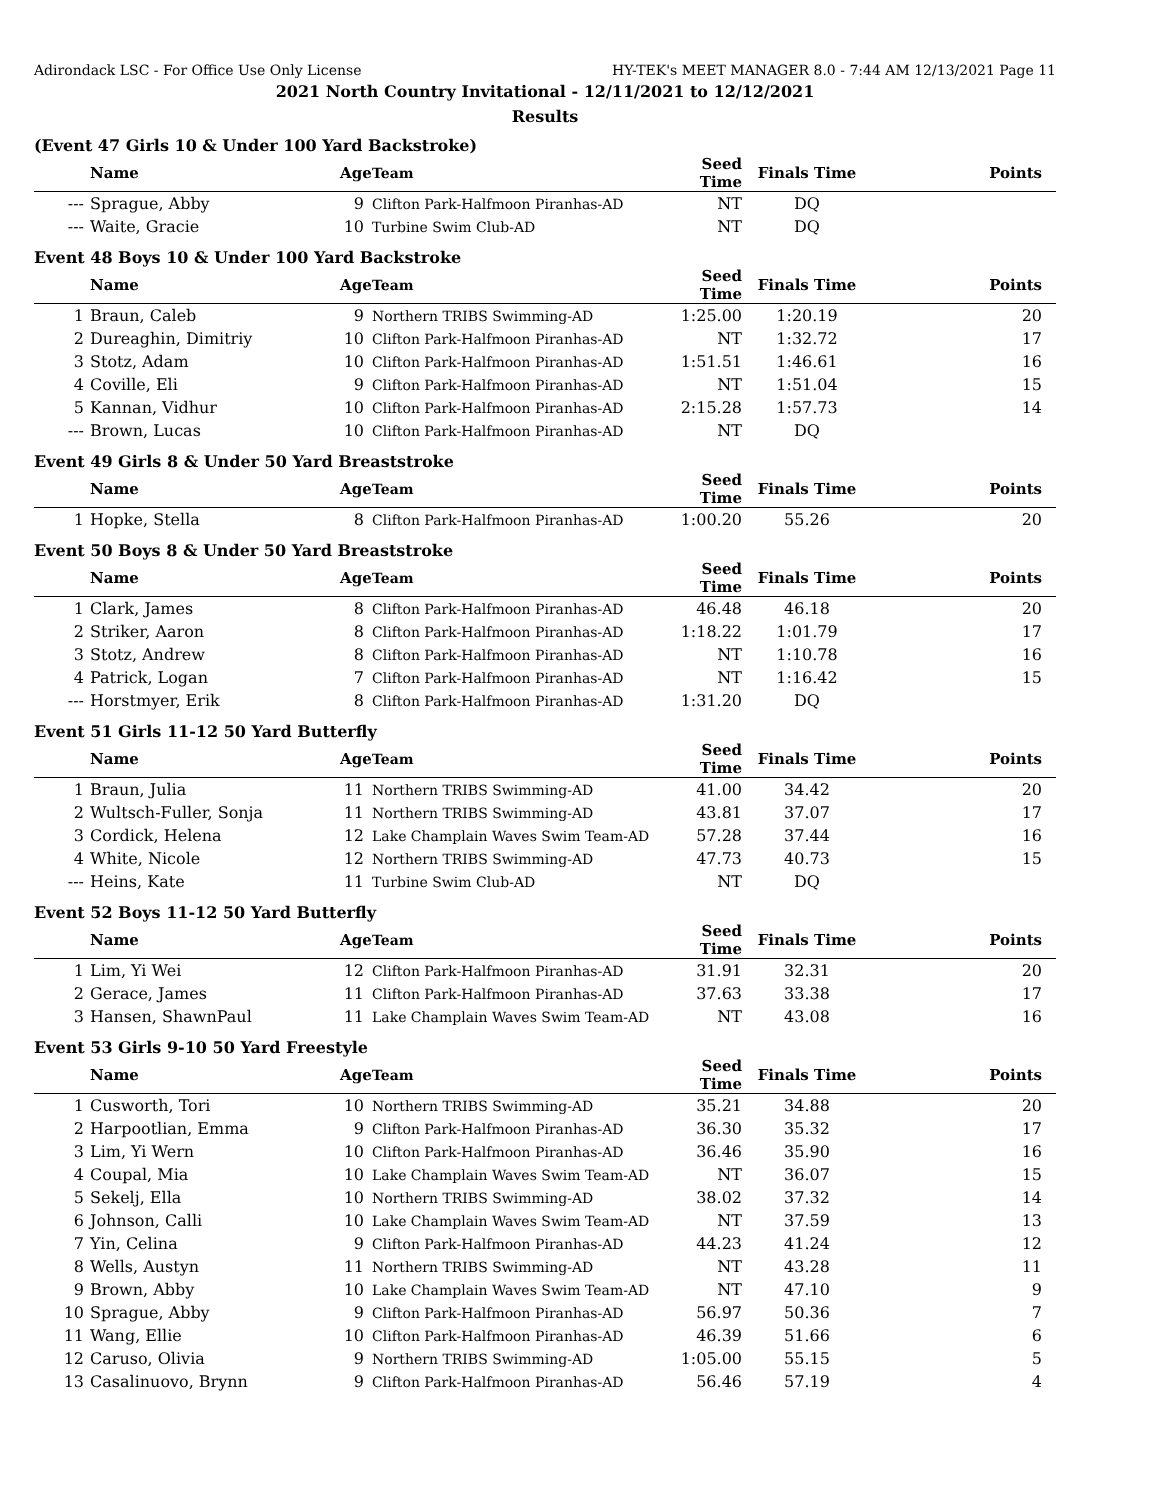Adirondack LSC - For Office Use Only License HY-TEK's MEET MANAGER 8.0 - 7:44 AM 12/13/2021 Page 11
2021 North Country Invitational - 12/11/2021 to 12/12/2021
Results
(Event 47 Girls 10 & Under 100 Yard Backstroke)
| | Name | Age | Team | Seed Time | Finals Time | Points |
| --- | --- | --- | --- | --- | --- | --- |
| --- | Sprague, Abby | 9 | Clifton Park-Halfmoon Piranhas-AD | NT | DQ | |
| --- | Waite, Gracie | 10 | Turbine Swim Club-AD | NT | DQ | |
Event 48 Boys 10 & Under 100 Yard Backstroke
| | Name | Age | Team | Seed Time | Finals Time | Points |
| --- | --- | --- | --- | --- | --- | --- |
| 1 | Braun, Caleb | 9 | Northern TRIBS Swimming-AD | 1:25.00 | 1:20.19 | 20 |
| 2 | Dureaghin, Dimitriy | 10 | Clifton Park-Halfmoon Piranhas-AD | NT | 1:32.72 | 17 |
| 3 | Stotz, Adam | 10 | Clifton Park-Halfmoon Piranhas-AD | 1:51.51 | 1:46.61 | 16 |
| 4 | Coville, Eli | 9 | Clifton Park-Halfmoon Piranhas-AD | NT | 1:51.04 | 15 |
| 5 | Kannan, Vidhur | 10 | Clifton Park-Halfmoon Piranhas-AD | 2:15.28 | 1:57.73 | 14 |
| --- | Brown, Lucas | 10 | Clifton Park-Halfmoon Piranhas-AD | NT | DQ | |
Event 49 Girls 8 & Under 50 Yard Breaststroke
| | Name | Age | Team | Seed Time | Finals Time | Points |
| --- | --- | --- | --- | --- | --- | --- |
| 1 | Hopke, Stella | 8 | Clifton Park-Halfmoon Piranhas-AD | 1:00.20 | 55.26 | 20 |
Event 50 Boys 8 & Under 50 Yard Breaststroke
| | Name | Age | Team | Seed Time | Finals Time | Points |
| --- | --- | --- | --- | --- | --- | --- |
| 1 | Clark, James | 8 | Clifton Park-Halfmoon Piranhas-AD | 46.48 | 46.18 | 20 |
| 2 | Striker, Aaron | 8 | Clifton Park-Halfmoon Piranhas-AD | 1:18.22 | 1:01.79 | 17 |
| 3 | Stotz, Andrew | 8 | Clifton Park-Halfmoon Piranhas-AD | NT | 1:10.78 | 16 |
| 4 | Patrick, Logan | 7 | Clifton Park-Halfmoon Piranhas-AD | NT | 1:16.42 | 15 |
| --- | Horstmyer, Erik | 8 | Clifton Park-Halfmoon Piranhas-AD | 1:31.20 | DQ | |
Event 51 Girls 11-12 50 Yard Butterfly
| | Name | Age | Team | Seed Time | Finals Time | Points |
| --- | --- | --- | --- | --- | --- | --- |
| 1 | Braun, Julia | 11 | Northern TRIBS Swimming-AD | 41.00 | 34.42 | 20 |
| 2 | Wultsch-Fuller, Sonja | 11 | Northern TRIBS Swimming-AD | 43.81 | 37.07 | 17 |
| 3 | Cordick, Helena | 12 | Lake Champlain Waves Swim Team-AD | 57.28 | 37.44 | 16 |
| 4 | White, Nicole | 12 | Northern TRIBS Swimming-AD | 47.73 | 40.73 | 15 |
| --- | Heins, Kate | 11 | Turbine Swim Club-AD | NT | DQ | |
Event 52 Boys 11-12 50 Yard Butterfly
| | Name | Age | Team | Seed Time | Finals Time | Points |
| --- | --- | --- | --- | --- | --- | --- |
| 1 | Lim, Yi Wei | 12 | Clifton Park-Halfmoon Piranhas-AD | 31.91 | 32.31 | 20 |
| 2 | Gerace, James | 11 | Clifton Park-Halfmoon Piranhas-AD | 37.63 | 33.38 | 17 |
| 3 | Hansen, ShawnPaul | 11 | Lake Champlain Waves Swim Team-AD | NT | 43.08 | 16 |
Event 53 Girls 9-10 50 Yard Freestyle
| | Name | Age | Team | Seed Time | Finals Time | Points |
| --- | --- | --- | --- | --- | --- | --- |
| 1 | Cusworth, Tori | 10 | Northern TRIBS Swimming-AD | 35.21 | 34.88 | 20 |
| 2 | Harpootlian, Emma | 9 | Clifton Park-Halfmoon Piranhas-AD | 36.30 | 35.32 | 17 |
| 3 | Lim, Yi Wern | 10 | Clifton Park-Halfmoon Piranhas-AD | 36.46 | 35.90 | 16 |
| 4 | Coupal, Mia | 10 | Lake Champlain Waves Swim Team-AD | NT | 36.07 | 15 |
| 5 | Sekelj, Ella | 10 | Northern TRIBS Swimming-AD | 38.02 | 37.32 | 14 |
| 6 | Johnson, Calli | 10 | Lake Champlain Waves Swim Team-AD | NT | 37.59 | 13 |
| 7 | Yin, Celina | 9 | Clifton Park-Halfmoon Piranhas-AD | 44.23 | 41.24 | 12 |
| 8 | Wells, Austyn | 11 | Northern TRIBS Swimming-AD | NT | 43.28 | 11 |
| 9 | Brown, Abby | 10 | Lake Champlain Waves Swim Team-AD | NT | 47.10 | 9 |
| 10 | Sprague, Abby | 9 | Clifton Park-Halfmoon Piranhas-AD | 56.97 | 50.36 | 7 |
| 11 | Wang, Ellie | 10 | Clifton Park-Halfmoon Piranhas-AD | 46.39 | 51.66 | 6 |
| 12 | Caruso, Olivia | 9 | Northern TRIBS Swimming-AD | 1:05.00 | 55.15 | 5 |
| 13 | Casalinuovo, Brynn | 9 | Clifton Park-Halfmoon Piranhas-AD | 56.46 | 57.19 | 4 |